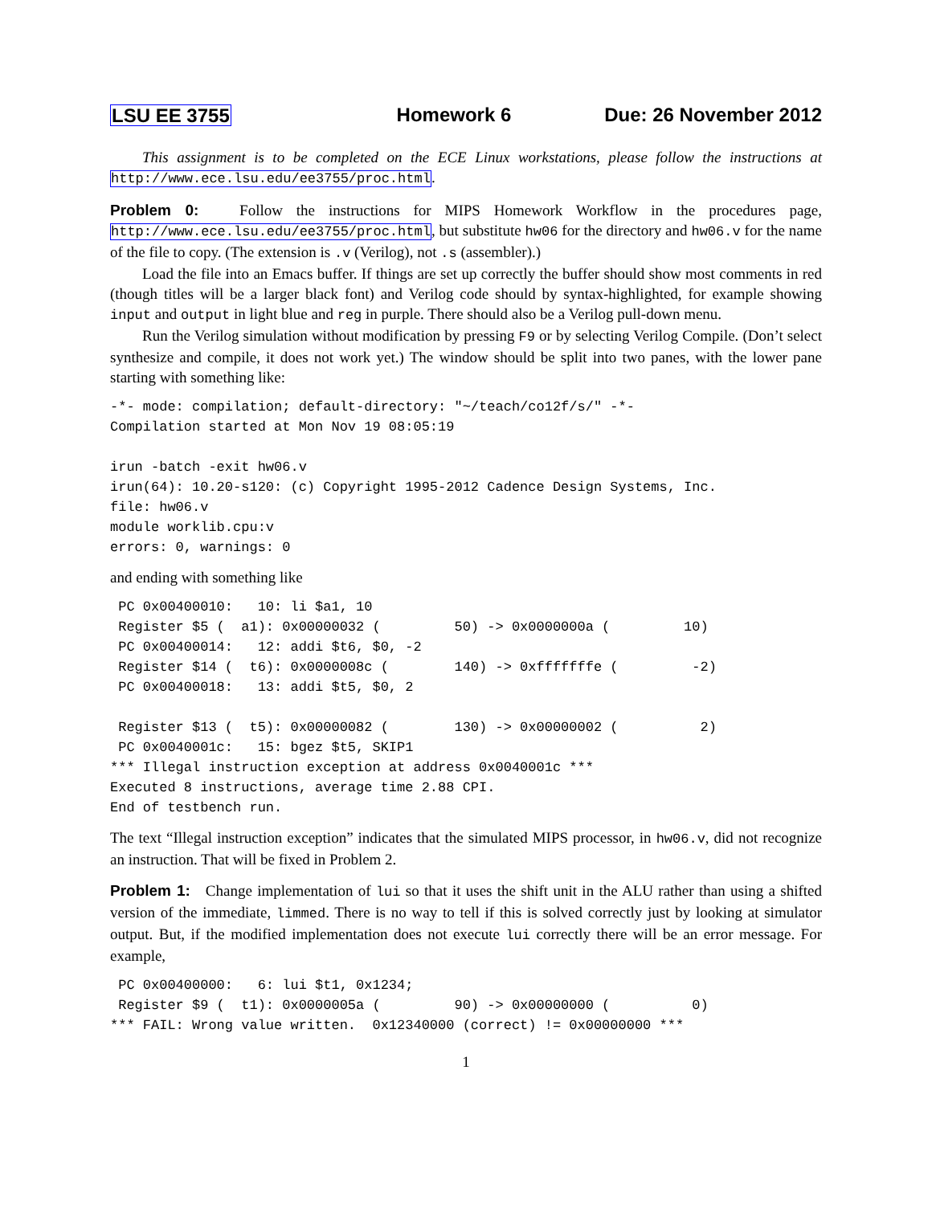LSU EE 3755 Homework 6 Due: 26 November 2012
This assignment is to be completed on the ECE Linux workstations, please follow the instructions at http://www.ece.lsu.edu/ee3755/proc.html.
Problem 0: Follow the instructions for MIPS Homework Workflow in the procedures page, http://www.ece.lsu.edu/ee3755/proc.html, but substitute hw06 for the directory and hw06.v for the name of the file to copy. (The extension is .v (Verilog), not .s (assembler).)
Load the file into an Emacs buffer. If things are set up correctly the buffer should show most comments in red (though titles will be a larger black font) and Verilog code should by syntax-highlighted, for example showing input and output in light blue and reg in purple. There should also be a Verilog pull-down menu.
Run the Verilog simulation without modification by pressing F9 or by selecting Verilog Compile. (Don’t select synthesize and compile, it does not work yet.) The window should be split into two panes, with the lower pane starting with something like:
-*- mode: compilation; default-directory: "~/teach/co12f/s/" -*-
Compilation started at Mon Nov 19 08:05:19

irun -batch -exit hw06.v
irun(64): 10.20-s120: (c) Copyright 1995-2012 Cadence Design Systems, Inc.
file: hw06.v
module worklib.cpu:v
errors: 0, warnings: 0
and ending with something like
 PC 0x00400010:   10: li $a1, 10
 Register $5 (  a1): 0x00000032 (         50) -> 0x0000000a (         10)
 PC 0x00400014:   12: addi $t6, $0, -2
 Register $14 (  t6): 0x0000008c (        140) -> 0xfffffffe (         -2)
 PC 0x00400018:   13: addi $t5, $0, 2

 Register $13 (  t5): 0x00000082 (        130) -> 0x00000002 (          2)
 PC 0x0040001c:   15: bgez $t5, SKIP1
*** Illegal instruction exception at address 0x0040001c ***
Executed 8 instructions, average time 2.88 CPI.
End of testbench run.
The text “Illegal instruction exception” indicates that the simulated MIPS processor, in hw06.v, did not recognize an instruction. That will be fixed in Problem 2.
Problem 1: Change implementation of lui so that it uses the shift unit in the ALU rather than using a shifted version of the immediate, limmed. There is no way to tell if this is solved correctly just by looking at simulator output. But, if the modified implementation does not execute lui correctly there will be an error message. For example,
 PC 0x00400000:   6: lui $t1, 0x1234;
 Register $9 (  t1): 0x0000005a (         90) -> 0x00000000 (          0)
*** FAIL: Wrong value written.  0x12340000 (correct) != 0x00000000 ***
1